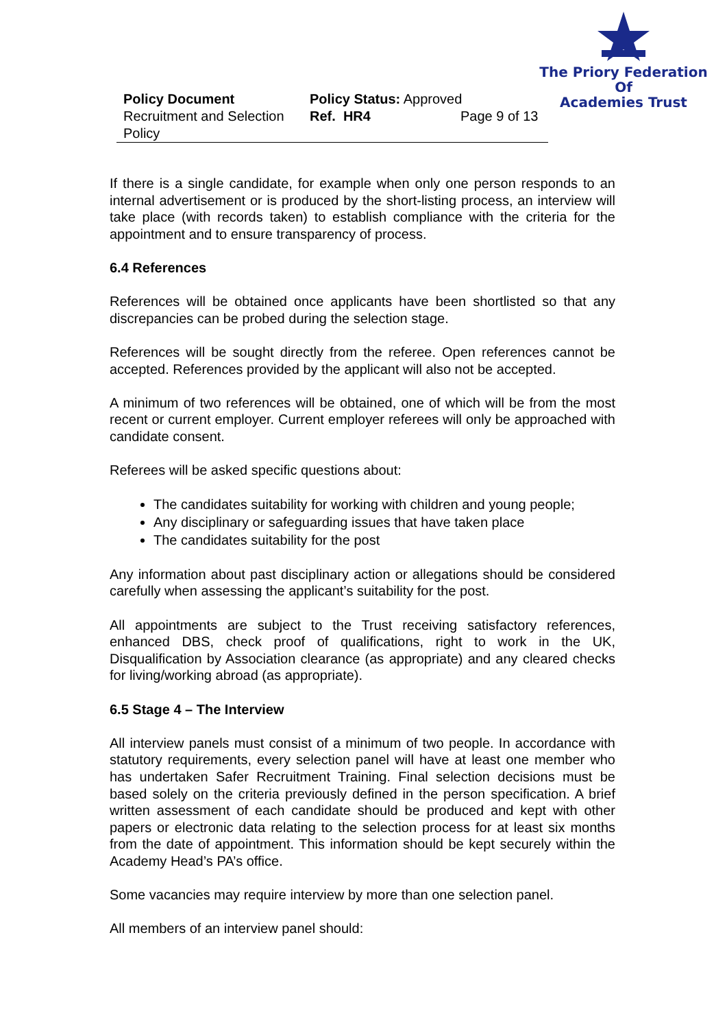The Priory Federation Of
Academies Trust
| Policy Document | Policy Status: Approved | |
| Recruitment and Selection Policy | Ref. HR4 | Page 9 of 13 |
If there is a single candidate, for example when only one person responds to an internal advertisement or is produced by the short-listing process, an interview will take place (with records taken) to establish compliance with the criteria for the appointment and to ensure transparency of process.
6.4 References
References will be obtained once applicants have been shortlisted so that any discrepancies can be probed during the selection stage.
References will be sought directly from the referee. Open references cannot be accepted. References provided by the applicant will also not be accepted.
A minimum of two references will be obtained, one of which will be from the most recent or current employer. Current employer referees will only be approached with candidate consent.
Referees will be asked specific questions about:
The candidates suitability for working with children and young people;
Any disciplinary or safeguarding issues that have taken place
The candidates suitability for the post
Any information about past disciplinary action or allegations should be considered carefully when assessing the applicant’s suitability for the post.
All appointments are subject to the Trust receiving satisfactory references, enhanced DBS, check proof of qualifications, right to work in the UK, Disqualification by Association clearance (as appropriate) and any cleared checks for living/working abroad (as appropriate).
6.5 Stage 4 – The Interview
All interview panels must consist of a minimum of two people. In accordance with statutory requirements, every selection panel will have at least one member who has undertaken Safer Recruitment Training. Final selection decisions must be based solely on the criteria previously defined in the person specification. A brief written assessment of each candidate should be produced and kept with other papers or electronic data relating to the selection process for at least six months from the date of appointment. This information should be kept securely within the Academy Head’s PA’s office.
Some vacancies may require interview by more than one selection panel.
All members of an interview panel should: